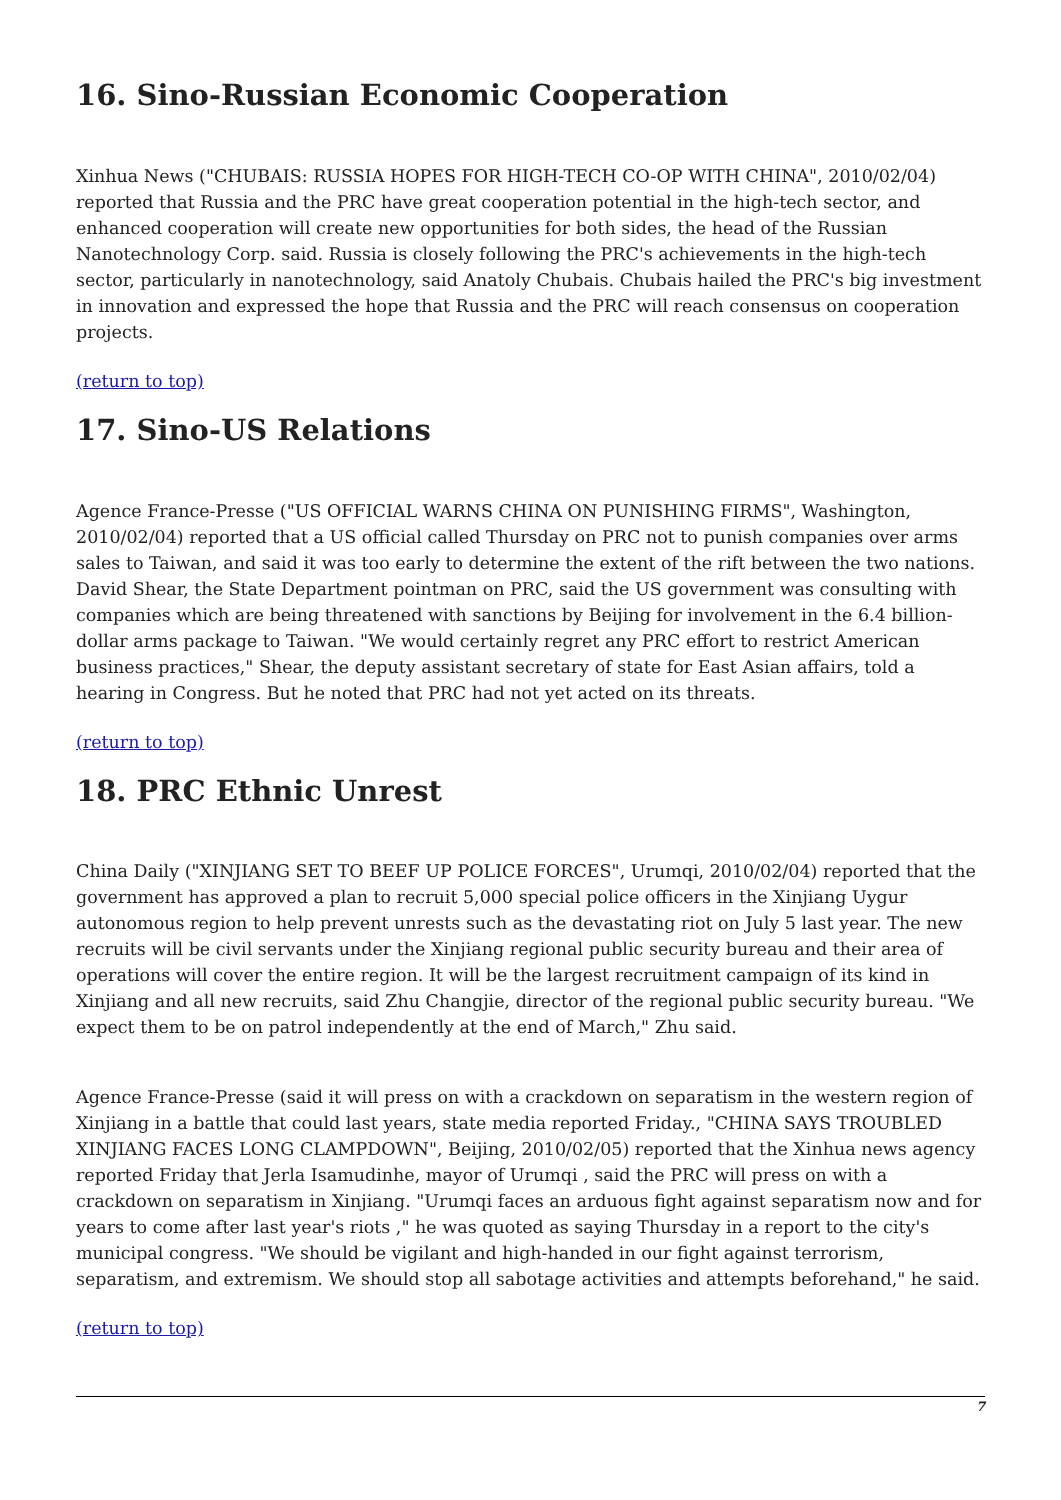16. Sino-Russian Economic Cooperation
Xinhua News ("CHUBAIS: RUSSIA HOPES FOR HIGH-TECH CO-OP WITH CHINA", 2010/02/04) reported that Russia and the PRC have great cooperation potential in the high-tech sector, and enhanced cooperation will create new opportunities for both sides, the head of the Russian Nanotechnology Corp. said. Russia is closely following the PRC's achievements in the high-tech sector, particularly in nanotechnology, said Anatoly Chubais. Chubais hailed the PRC's big investment in innovation and expressed the hope that Russia and the PRC will reach consensus on cooperation projects.
(return to top)
17. Sino-US Relations
Agence France-Presse ("US OFFICIAL WARNS CHINA ON PUNISHING FIRMS", Washington, 2010/02/04) reported that a US official called Thursday on PRC not to punish companies over arms sales to Taiwan, and said it was too early to determine the extent of the rift between the two nations. David Shear, the State Department pointman on PRC, said the US government was consulting with companies which are being threatened with sanctions by Beijing for involvement in the 6.4 billion-dollar arms package to Taiwan. "We would certainly regret any PRC effort to restrict American business practices," Shear, the deputy assistant secretary of state for East Asian affairs, told a hearing in Congress. But he noted that PRC had not yet acted on its threats.
(return to top)
18. PRC Ethnic Unrest
China Daily ("XINJIANG SET TO BEEF UP POLICE FORCES", Urumqi, 2010/02/04) reported that the government has approved a plan to recruit 5,000 special police officers in the Xinjiang Uygur autonomous region to help prevent unrests such as the devastating riot on July 5 last year. The new recruits will be civil servants under the Xinjiang regional public security bureau and their area of operations will cover the entire region. It will be the largest recruitment campaign of its kind in Xinjiang and all new recruits, said Zhu Changjie, director of the regional public security bureau. "We expect them to be on patrol independently at the end of March," Zhu said.
Agence France-Presse (said it will press on with a crackdown on separatism in the western region of Xinjiang in a battle that could last years, state media reported Friday., "CHINA SAYS TROUBLED XINJIANG FACES LONG CLAMPDOWN", Beijing, 2010/02/05) reported that the Xinhua news agency reported Friday that Jerla Isamudinhe, mayor of Urumqi , said the PRC will press on with a crackdown on separatism in Xinjiang. "Urumqi faces an arduous fight against separatism now and for years to come after last year's riots ," he was quoted as saying Thursday in a report to the city's municipal congress. "We should be vigilant and high-handed in our fight against terrorism, separatism, and extremism. We should stop all sabotage activities and attempts beforehand," he said.
(return to top)
7